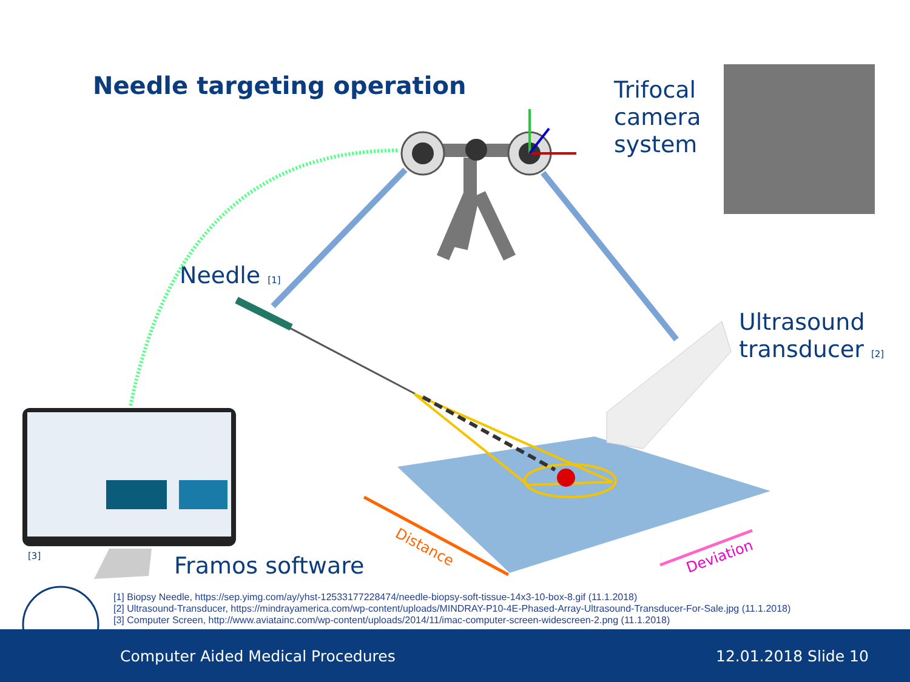Needle targeting operation
Trifocal
camera
system
Needle [1]
Ultrasound
transducer [2]
Framos software
[3]
Distance
Deviation
[1] Biopsy Needle, https://sep.yimg.com/ay/yhst-12533177228474/needle-biopsy-soft-tissue-14x3-10-box-8.gif (11.1.2018)
[2] Ultrasound-Transducer, https://mindrayamerica.com/wp-content/uploads/MINDRAY-P10-4E-Phased-Array-Ultrasound-Transducer-For-Sale.jpg (11.1.2018)
[3] Computer Screen, http://www.aviatainc.com/wp-content/uploads/2014/11/imac-computer-screen-widescreen-2.png (11.1.2018)
Computer Aided Medical Procedures 12.01.2018 Slide 10